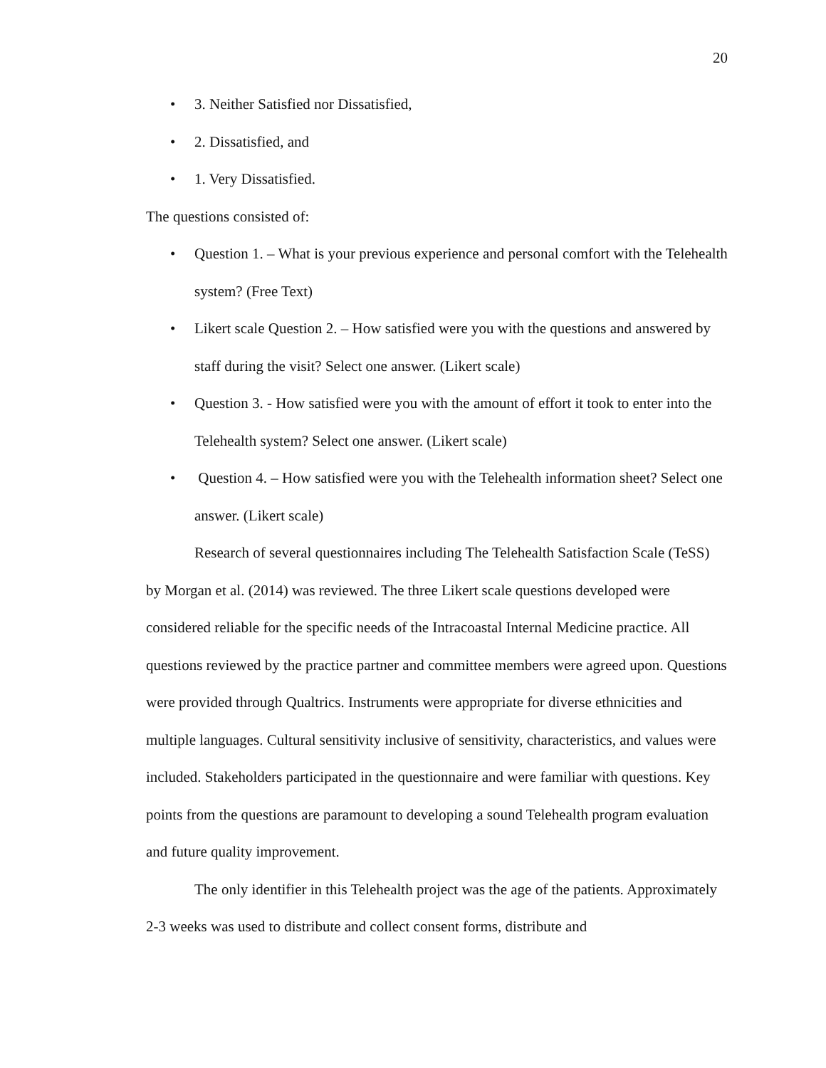20
• 3. Neither Satisfied nor Dissatisfied,
• 2. Dissatisfied, and
• 1. Very Dissatisfied.
The questions consisted of:
• Question 1. – What is your previous experience and personal comfort with the Telehealth system? (Free Text)
• Likert scale Question 2. – How satisfied were you with the questions and answered by staff during the visit? Select one answer. (Likert scale)
• Question 3. - How satisfied were you with the amount of effort it took to enter into the Telehealth system? Select one answer. (Likert scale)
• Question 4. – How satisfied were you with the Telehealth information sheet? Select one answer. (Likert scale)
Research of several questionnaires including The Telehealth Satisfaction Scale (TeSS) by Morgan et al. (2014) was reviewed. The three Likert scale questions developed were considered reliable for the specific needs of the Intracoastal Internal Medicine practice. All questions reviewed by the practice partner and committee members were agreed upon. Questions were provided through Qualtrics. Instruments were appropriate for diverse ethnicities and multiple languages. Cultural sensitivity inclusive of sensitivity, characteristics, and values were included. Stakeholders participated in the questionnaire and were familiar with questions. Key points from the questions are paramount to developing a sound Telehealth program evaluation and future quality improvement.
The only identifier in this Telehealth project was the age of the patients. Approximately 2-3 weeks was used to distribute and collect consent forms, distribute and